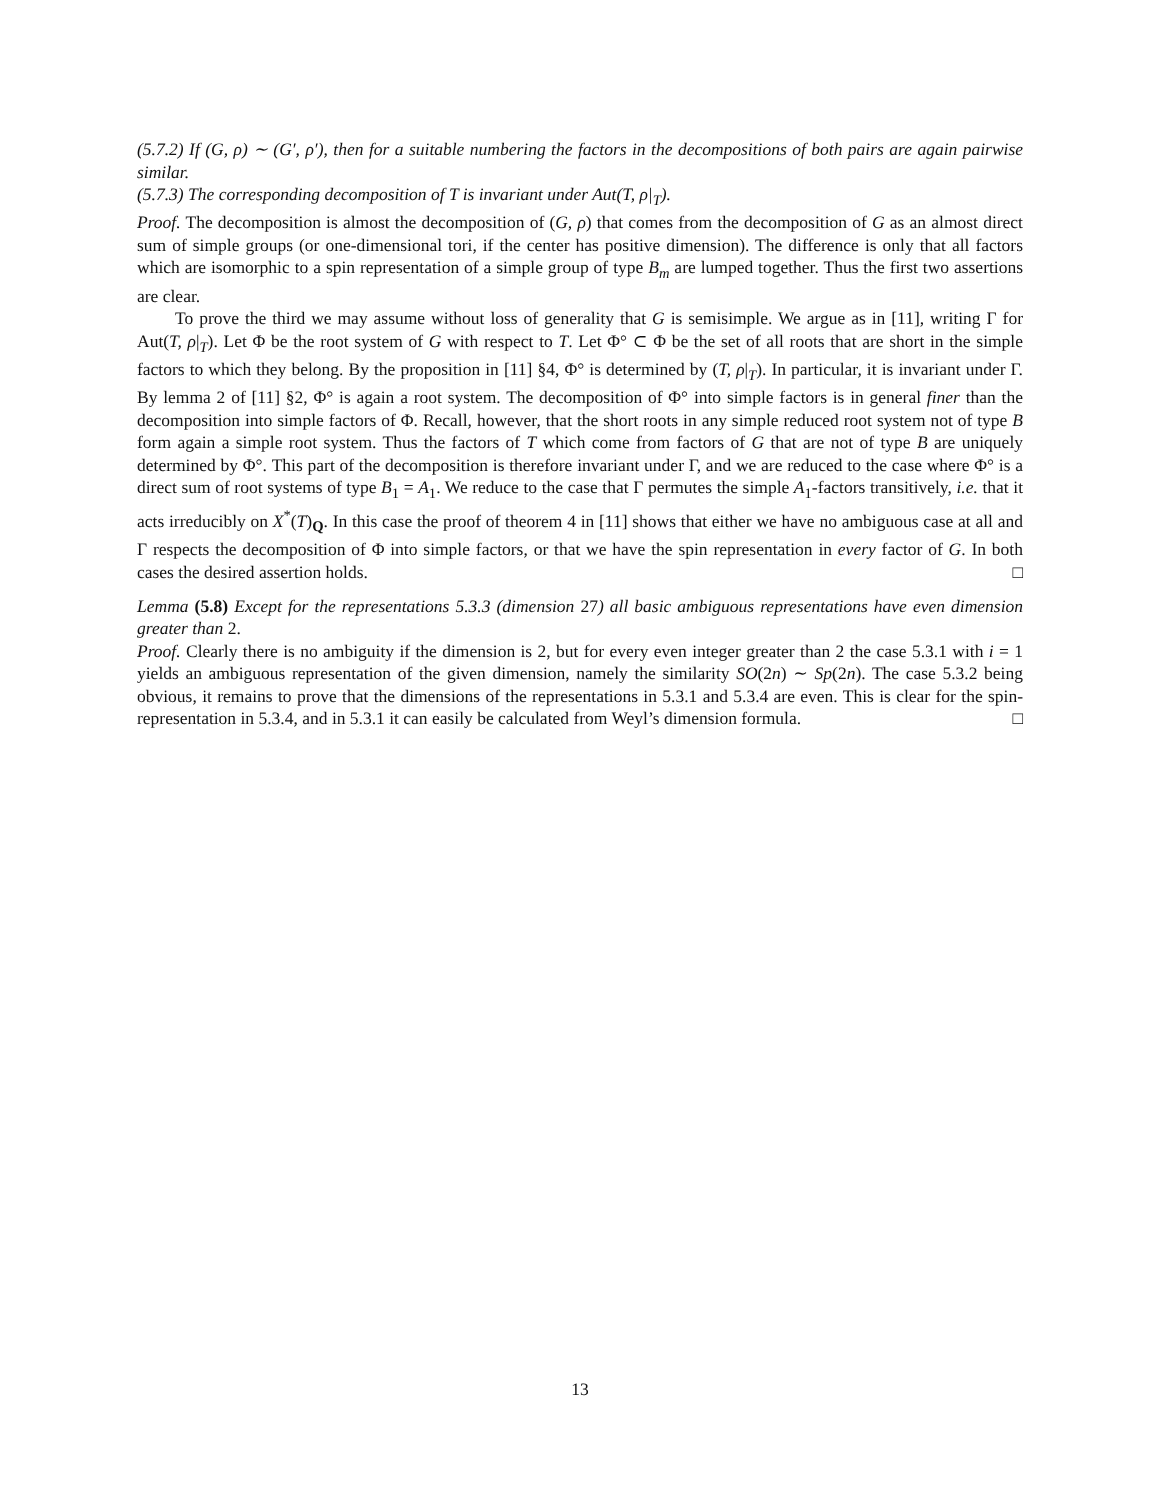(5.7.2) If (G, ρ) ∼ (G′, ρ′), then for a suitable numbering the factors in the decompositions of both pairs are again pairwise similar.
(5.7.3) The corresponding decomposition of T is invariant under Aut(T, ρ|<sub>T</sub>).
Proof. The decomposition is almost the decomposition of (G, ρ) that comes from the decomposition of G as an almost direct sum of simple groups (or one-dimensional tori, if the center has positive dimension). The difference is only that all factors which are isomorphic to a spin representation of a simple group of type B<sub>m</sub> are lumped together. Thus the first two assertions are clear.
To prove the third we may assume without loss of generality that G is semisimple. We argue as in [11], writing Γ for Aut(T, ρ|<sub>T</sub>). Let Φ be the root system of G with respect to T. Let Φ° ⊂ Φ be the set of all roots that are short in the simple factors to which they belong. By the proposition in [11] §4, Φ° is determined by (T, ρ|<sub>T</sub>). In particular, it is invariant under Γ. By lemma 2 of [11] §2, Φ° is again a root system. The decomposition of Φ° into simple factors is in general finer than the decomposition into simple factors of Φ. Recall, however, that the short roots in any simple reduced root system not of type B form again a simple root system. Thus the factors of T which come from factors of G that are not of type B are uniquely determined by Φ°. This part of the decomposition is therefore invariant under Γ, and we are reduced to the case where Φ° is a direct sum of root systems of type B<sub>1</sub> = A<sub>1</sub>. We reduce to the case that Γ permutes the simple A<sub>1</sub>-factors transitively, i.e. that it acts irreducibly on X<sup>*</sup>(T)<sub>Q</sub>. In this case the proof of theorem 4 in [11] shows that either we have no ambiguous case at all and Γ respects the decomposition of Φ into simple factors, or that we have the spin representation in every factor of G. In both cases the desired assertion holds. □
Lemma (5.8) Except for the representations 5.3.3 (dimension 27) all basic ambiguous representations have even dimension greater than 2.
Proof. Clearly there is no ambiguity if the dimension is 2, but for every even integer greater than 2 the case 5.3.1 with i = 1 yields an ambiguous representation of the given dimension, namely the similarity SO(2n) ∼ Sp(2n). The case 5.3.2 being obvious, it remains to prove that the dimensions of the representations in 5.3.1 and 5.3.4 are even. This is clear for the spin-representation in 5.3.4, and in 5.3.1 it can easily be calculated from Weyl’s dimension formula. □
13